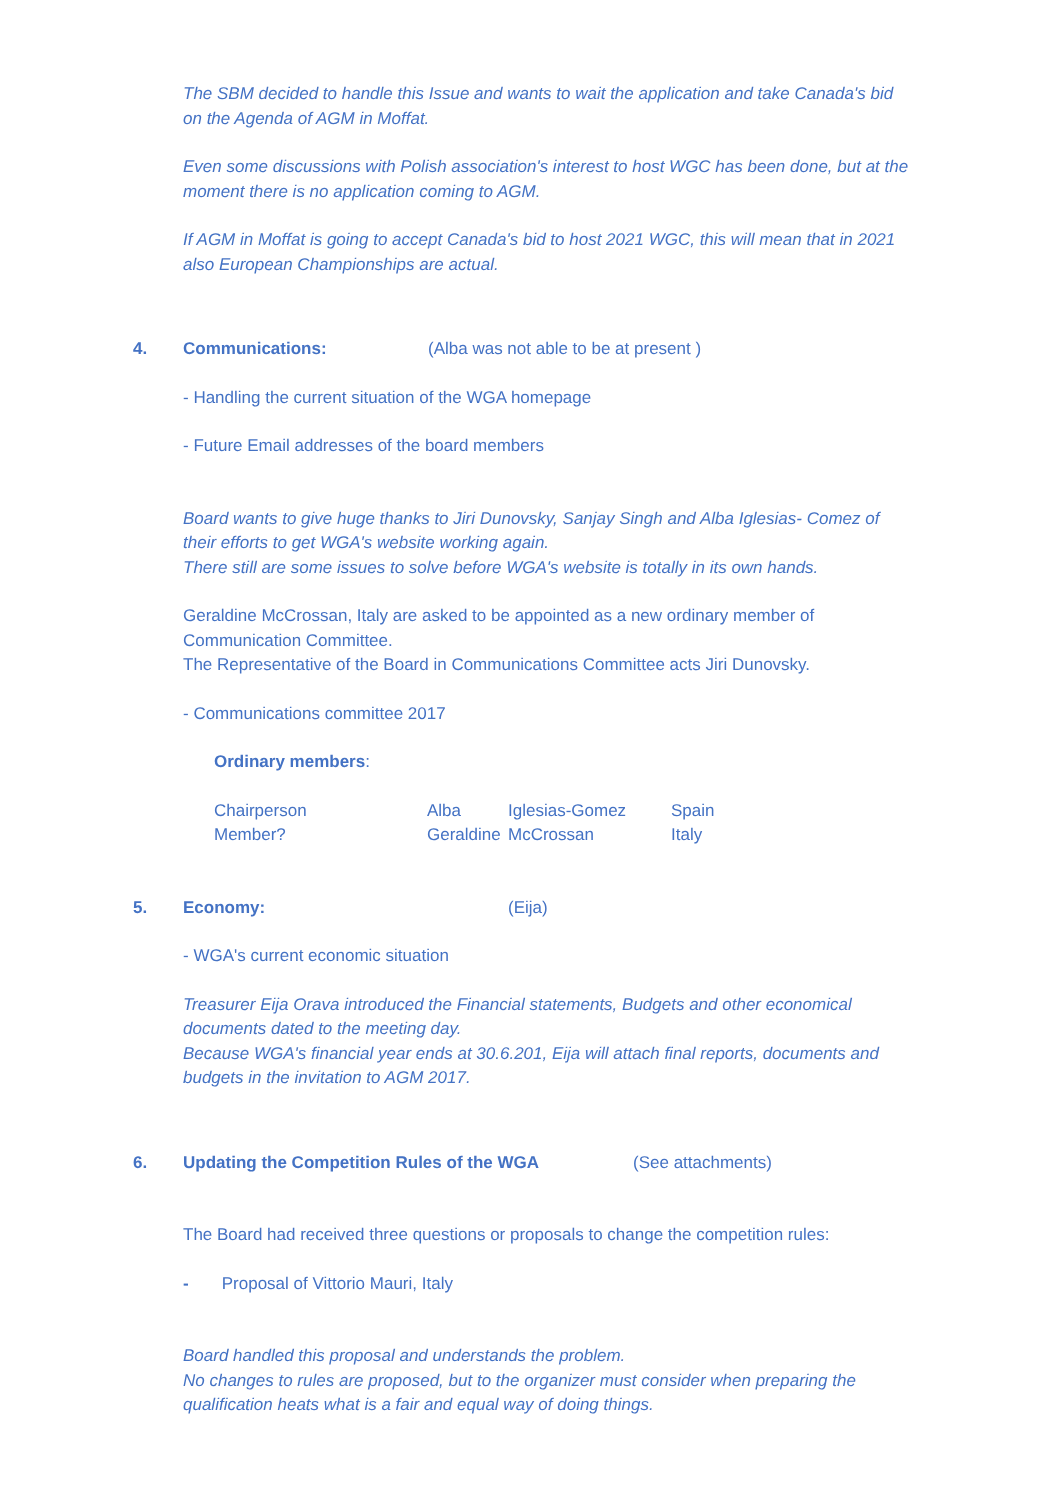The SBM decided to handle this Issue and wants to wait the application and take Canada's bid on the Agenda of AGM in Moffat.
Even some discussions with Polish association's interest to host WGC has been done, but at the moment there is no application coming to AGM.
If AGM in Moffat is going to accept Canada's bid to host 2021 WGC, this will mean that in 2021 also European Championships are actual.
4. Communications: (Alba was not able to be at present )
- Handling the current situation of the WGA homepage
- Future Email addresses of the board members
Board wants to give huge thanks to Jiri Dunovsky, Sanjay Singh and Alba Iglesias- Comez of their efforts to get WGA's website working again.
There still are some issues to solve before WGA's website is totally in its own hands.
Geraldine McCrossan, Italy are asked to be appointed as a new ordinary member of Communication Committee.
The Representative of the Board in Communications Committee acts Jiri Dunovsky.
- Communications committee 2017
Ordinary members:
| Chairperson | Alba | Iglesias-Gomez | Spain |
| Member? | Geraldine | McCrossan | Italy |
5. Economy: (Eija)
- WGA's current economic situation
Treasurer Eija Orava introduced the Financial statements, Budgets and other economical documents dated to the meeting day.
Because WGA's financial year ends at 30.6.201, Eija will attach final reports, documents and budgets in the invitation to AGM 2017.
6. Updating the Competition Rules of the WGA (See attachments)
The Board had received three questions or proposals to change the competition rules:
- Proposal of Vittorio Mauri, Italy
Board handled this proposal and understands the problem.
No changes to rules are proposed, but to the organizer must consider when preparing the qualification heats what is a fair and equal way of doing things.